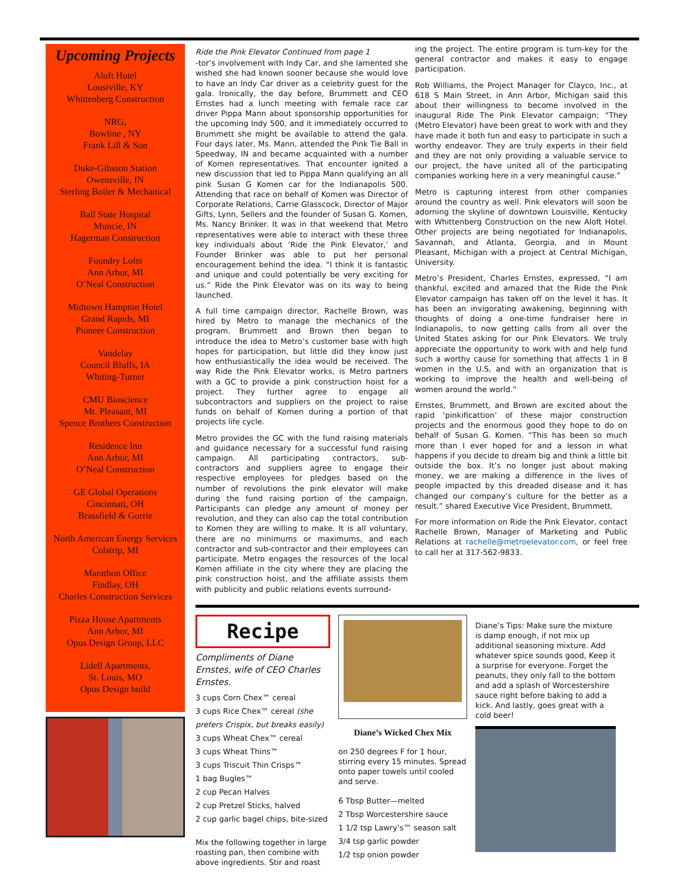Upcoming Projects
Aloft Hotel
Lousiville, KY
Whittenberg Construction
NRG,
Bowline , NY
Frank Lill & Son
Duke-Gibsson Station
Owensville, IN
Sterling Boiler & Mechanical
Ball State Hospital
Muncie, IN
Hagerman Construction
Foundry Lofts
Ann Arbor, MI
O’Neal Construction
Midtown Hampton Hotel
Grand Rapids, MI
Pioneer Construction
Vandelay
Council Bluffs, IA
Whiting-Turner
CMU Bioscience
Mt. Pleasant, MI
Spence Brothers Construction
Residence Inn
Ann Arbor, MI
O’Neal Construction
GE Global Operations
Cincinnati, OH
Brassfield & Gorrie
North American Energy Services
Colstrip, MI
Marathon Office
Findlay, OH
Charles Construction Services
Pizza House Apartments
Ann Arbor, MI
Opus Design Group, LLC
Lidell Apartments,
St. Louis, MO
Opus Design build
Ride the Pink Elevator Continued from page 1
-tor’s involvement with Indy Car, and she lamented she wished she had known sooner because she would love to have an Indy Car driver as a celebrity guest for the gala. Ironically, the day before, Brummett and CEO Ernstes had a lunch meeting with female race car driver Pippa Mann about sponsorship opportunities for the upcoming Indy 500, and it immediately occurred to Brummett she might be available to attend the gala. Four days later, Ms. Mann, attended the Pink Tie Ball in Speedway, IN and became acquainted with a number of Komen representatives. That encounter ignited a new discussion that led to Pippa Mann qualifying an all pink Susan G Komen car for the Indianapolis 500. Attending that race on behalf of Komen was Director of Corporate Relations, Carrie Glasscock, Director of Major Gifts, Lynn, Sellers and the founder of Susan G. Komen, Ms. Nancy Brinker. It was in that weekend that Metro representatives were able to interact with these three key individuals about ‘Ride the Pink Elevator,’ and Founder Brinker was able to put her personal encouragement behind the idea. “I think it is fantastic and unique and could potentially be very exciting for us.” Ride the Pink Elevator was on its way to being launched.
A full time campaign director, Rachelle Brown, was hired by Metro to manage the mechanics of the program. Brummett and Brown then began to introduce the idea to Metro’s customer base with high hopes for participation, but little did they know just how enthusiastically the idea would be received. The way Ride the Pink Elevator works, is Metro partners with a GC to provide a pink construction hoist for a project. They further agree to engage all subcontractors and suppliers on the project to raise funds on behalf of Komen during a portion of that projects life cycle.
Metro provides the GC with the fund raising materials and guidance necessary for a successful fund raising campaign. All participating contractors, sub-contractors and suppliers agree to engage their respective employees for pledges based on the number of revolutions the pink elevator will make during the fund raising portion of the campaign. Participants can pledge any amount of money per revolution, and they can also cap the total contribution to Komen they are willing to make. It is all voluntary, there are no minimums or maximums, and each contractor and sub-contractor and their employees can participate. Metro engages the resources of the local Komen affiliate in the city where they are placing the pink construction hoist, and the affiliate assists them with publicity and public relations events surround-
ing the project. The entire program is turn-key for the general contractor and makes it easy to engage participation.
Rob Williams, the Project Manager for Clayco, Inc., at 618 S Main Street, in Ann Arbor, Michigan said this about their willingness to become involved in the inaugural Ride The Pink Elevator campaign; “They (Metro Elevator) have been great to work with and they have made it both fun and easy to participate in such a worthy endeavor. They are truly experts in their field and they are not only providing a valuable service to our project, the have united all of the participating companies working here in a very meaningful cause.”
Metro is capturing interest from other companies around the country as well. Pink elevators will soon be adorning the skyline of downtown Louisville, Kentucky with Whittenberg Construction on the new Aloft Hotel. Other projects are being negotiated for Indianapolis, Savannah, and Atlanta, Georgia, and in Mount Pleasant, Michigan with a project at Central Michigan, University.
Metro’s President, Charles Ernstes, expressed, “I am thankful, excited and amazed that the Ride the Pink Elevator campaign has taken off on the level it has. It has been an invigorating awakening, beginning with thoughts of doing a one-time fundraiser here in Indianapolis, to now getting calls from all over the United States asking for our Pink Elevators. We truly appreciate the opportunity to work with and help fund such a worthy cause for something that affects 1 in 8 women in the U.S, and with an organization that is working to improve the health and well-being of women around the world.”
Ernstes, Brummett, and Brown are excited about the rapid ‘pinkificattion’ of these major construction projects and the enormous good they hope to do on behalf of Susan G. Komen. “This has been so much more than I ever hoped for and a lesson in what happens if you decide to dream big and think a little bit outside the box. It’s no longer just about making money, we are making a difference in the lives of people impacted by this dreaded disease and it has changed our company’s culture for the better as a result.” shared Executive Vice President, Brummett.
For more information on Ride the Pink Elevator, contact Rachelle Brown, Manager of Marketing and Public Relations at rachelle@metroelevator.com, or feel free to call her at 317-562-9833.
Recipe
Compliments of Diane Ernstes, wife of CEO Charles Ernstes.
3 cups Corn Chex™ cereal
3 cups Rice Chex™ cereal (she prefers Crispix, but breaks easily)
3 cups Wheat Chex™ cereal
3 cups Wheat Thins™
3 cups Triscuit Thin Crisps™
1 bag Bugles™
2 cup Pecan Halves
2 cup Pretzel Sticks, halved
2 cup garlic bagel chips, bite-sized
Mix the following together in large roasting pan, then combine with above ingredients. Stir and roast
Diane’s Wicked Chex Mix
on 250 degrees F for 1 hour, stirring every 15 minutes. Spread onto paper towels until cooled and serve.
6 Tbsp Butter—melted
2 Tbsp Worcestershire sauce
1 1/2 tsp Lawry’s™ season salt
3/4 tsp garlic powder
1/2 tsp onion powder
Diane’s Tips: Make sure the mixture is damp enough, if not mix up additional seasoning mixture. Add whatever spice sounds good, Keep it a surprise for everyone. Forget the peanuts, they only fall to the bottom and add a splash of Worcestershire sauce right before baking to add a kick. And lastly, goes great with a cold beer!